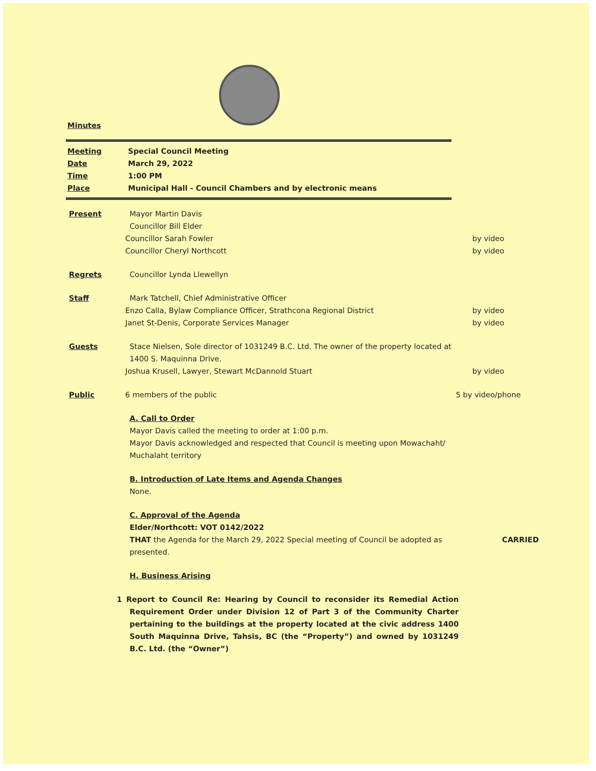Minutes
Meeting Special Council Meeting
Date March 29, 2022
Time 1:00 PM
Place Municipal Hall - Council Chambers and by electronic means
Present Mayor Martin Davis
Councillor Bill Elder
Councillor Sarah Fowler by video
Councillor Cheryl Northcott by video
Regrets Councillor Lynda Llewellyn
Staff Mark Tatchell, Chief Administrative Officer
Enzo Calla, Bylaw Compliance Officer, Strathcona Regional District by video
Janet St-Denis, Corporate Services Manager by video
Guests Stace Nielsen, Sole director of 1031249 B.C. Ltd. The owner of the property located at 1400 S. Maquinna Drive.
Joshua Krusell, Lawyer, Stewart McDannold Stuart by video
Public 6 members of the public 5 by video/phone
A. Call to Order
Mayor Davis called the meeting to order at 1:00 p.m.
Mayor Davis acknowledged and respected that Council is meeting upon Mowachaht/ Muchalaht territory
B. Introduction of Late Items and Agenda Changes
None.
C. Approval of the Agenda
Elder/Northcott: VOT 0142/2022
THAT the Agenda for the March 29, 2022 Special meeting of Council be adopted as presented.
CARRIED
H. Business Arising
1 Report to Council Re: Hearing by Council to reconsider its Remedial Action Requirement Order under Division 12 of Part 3 of the Community Charter pertaining to the buildings at the property located at the civic address 1400 South Maquinna Drive, Tahsis, BC (the “Property”) and owned by 1031249 B.C. Ltd. (the “Owner”)